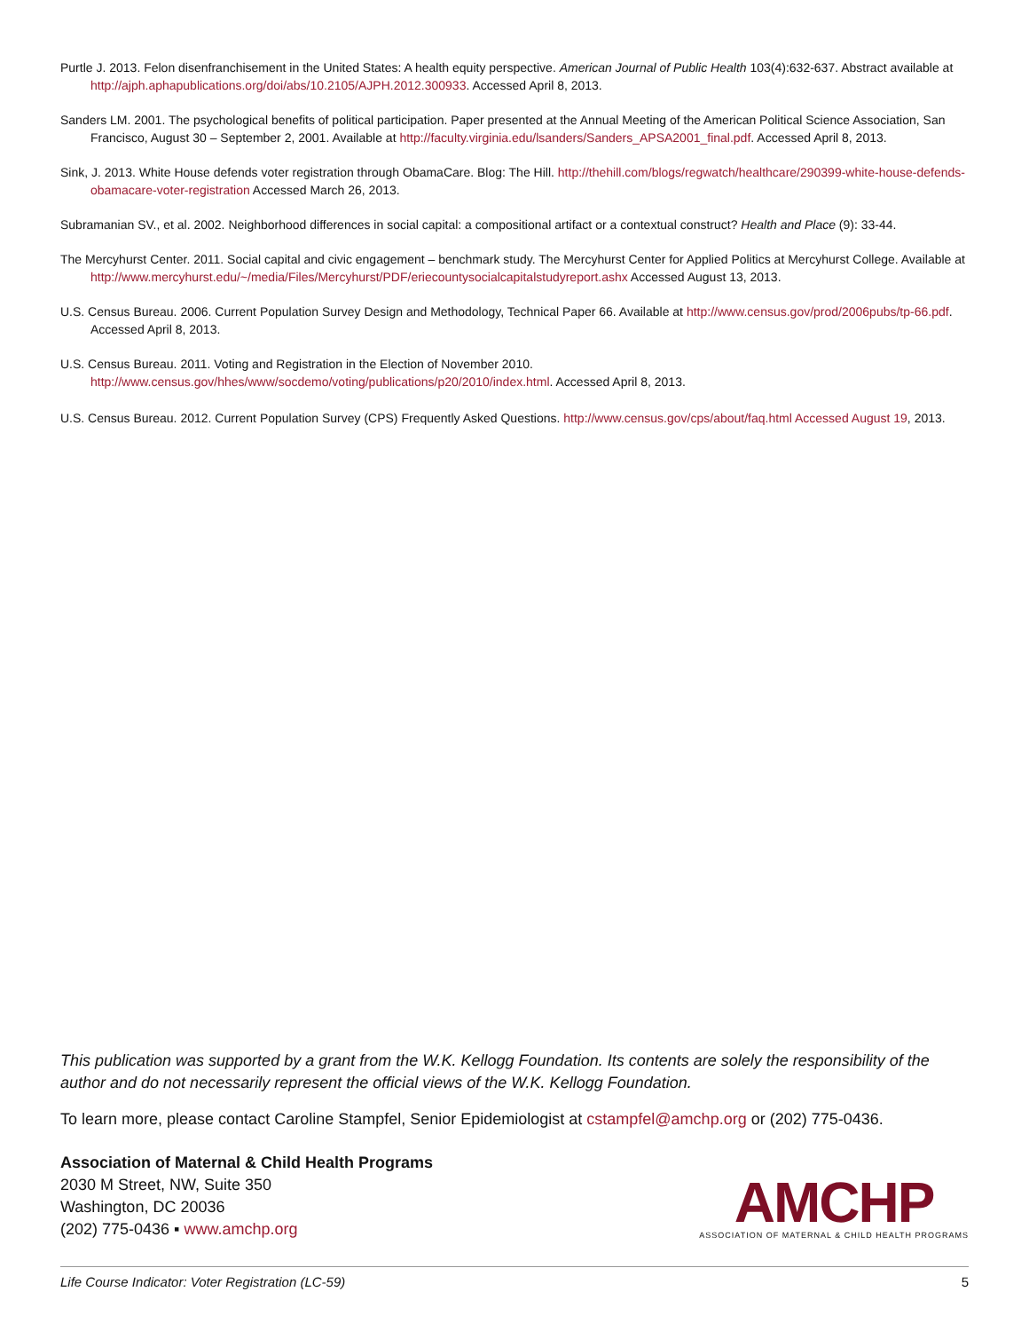Purtle J. 2013. Felon disenfranchisement in the United States: A health equity perspective. American Journal of Public Health 103(4):632-637. Abstract available at http://ajph.aphapublications.org/doi/abs/10.2105/AJPH.2012.300933. Accessed April 8, 2013.
Sanders LM. 2001. The psychological benefits of political participation. Paper presented at the Annual Meeting of the American Political Science Association, San Francisco, August 30 – September 2, 2001. Available at http://faculty.virginia.edu/lsanders/Sanders_APSA2001_final.pdf. Accessed April 8, 2013.
Sink, J. 2013. White House defends voter registration through ObamaCare. Blog: The Hill. http://thehill.com/blogs/regwatch/healthcare/290399-white-house-defends-obamacare-voter-registration Accessed March 26, 2013.
Subramanian SV., et al. 2002. Neighborhood differences in social capital: a compositional artifact or a contextual construct? Health and Place (9): 33-44.
The Mercyhurst Center. 2011. Social capital and civic engagement – benchmark study. The Mercyhurst Center for Applied Politics at Mercyhurst College. Available at http://www.mercyhurst.edu/~/media/Files/Mercyhurst/PDF/eriecountysocialcapitalstudyreport.ashx Accessed August 13, 2013.
U.S. Census Bureau. 2006. Current Population Survey Design and Methodology, Technical Paper 66. Available at http://www.census.gov/prod/2006pubs/tp-66.pdf. Accessed April 8, 2013.
U.S. Census Bureau. 2011. Voting and Registration in the Election of November 2010. http://www.census.gov/hhes/www/socdemo/voting/publications/p20/2010/index.html. Accessed April 8, 2013.
U.S. Census Bureau. 2012. Current Population Survey (CPS) Frequently Asked Questions. http://www.census.gov/cps/about/faq.html Accessed August 19, 2013.
This publication was supported by a grant from the W.K. Kellogg Foundation. Its contents are solely the responsibility of the author and do not necessarily represent the official views of the W.K. Kellogg Foundation.
To learn more, please contact Caroline Stampfel, Senior Epidemiologist at cstampfel@amchp.org or (202) 775-0436.
Association of Maternal & Child Health Programs
2030 M Street, NW, Suite 350
Washington, DC 20036
(202) 775-0436 ▪ www.amchp.org
AMCHP
ASSOCIATION OF MATERNAL & CHILD HEALTH PROGRAMS
Life Course Indicator: Voter Registration (LC-59) 5